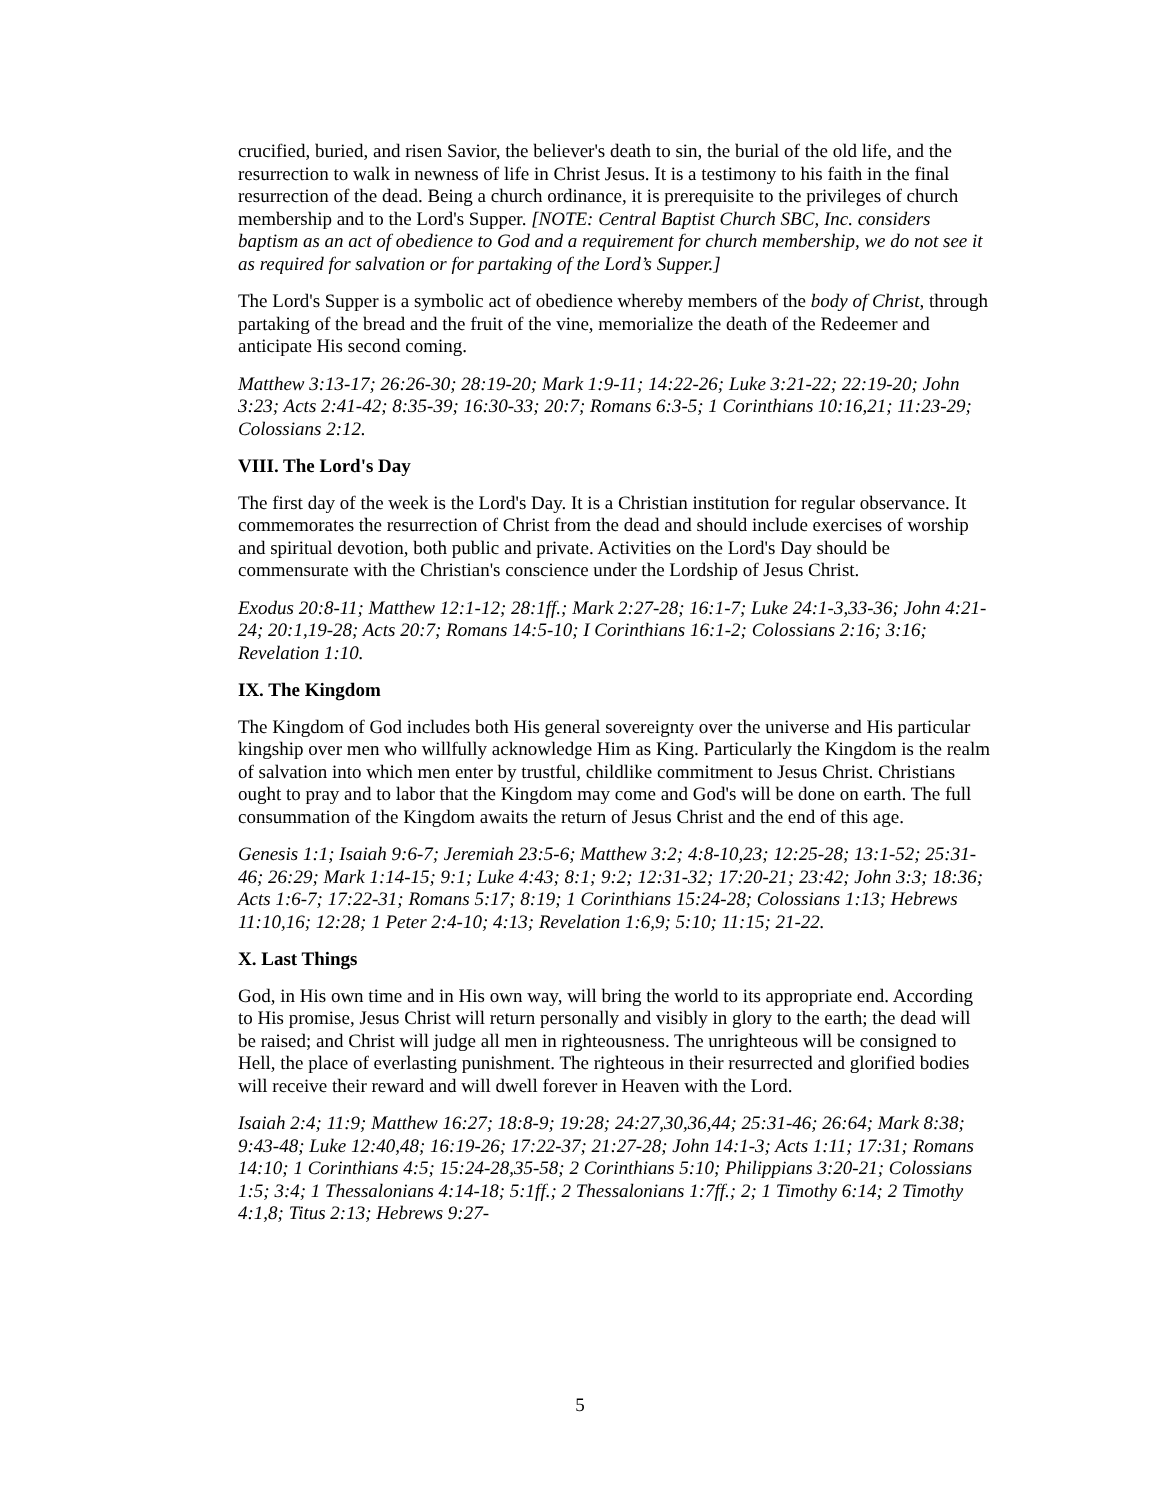crucified, buried, and risen Savior, the believer's death to sin, the burial of the old life, and the resurrection to walk in newness of life in Christ Jesus. It is a testimony to his faith in the final resurrection of the dead. Being a church ordinance, it is prerequisite to the privileges of church membership and to the Lord's Supper. [NOTE: Central Baptist Church SBC, Inc. considers baptism as an act of obedience to God and a requirement for church membership, we do not see it as required for salvation or for partaking of the Lord’s Supper.]
The Lord's Supper is a symbolic act of obedience whereby members of the body of Christ, through partaking of the bread and the fruit of the vine, memorialize the death of the Redeemer and anticipate His second coming.
Matthew 3:13-17; 26:26-30; 28:19-20; Mark 1:9-11; 14:22-26; Luke 3:21-22; 22:19-20; John 3:23; Acts 2:41-42; 8:35-39; 16:30-33; 20:7; Romans 6:3-5; 1 Corinthians 10:16,21; 11:23-29; Colossians 2:12.
VIII. The Lord's Day
The first day of the week is the Lord's Day. It is a Christian institution for regular observance. It commemorates the resurrection of Christ from the dead and should include exercises of worship and spiritual devotion, both public and private. Activities on the Lord's Day should be commensurate with the Christian's conscience under the Lordship of Jesus Christ.
Exodus 20:8-11; Matthew 12:1-12; 28:1ff.; Mark 2:27-28; 16:1-7; Luke 24:1-3,33-36; John 4:21-24; 20:1,19-28; Acts 20:7; Romans 14:5-10; I Corinthians 16:1-2; Colossians 2:16; 3:16; Revelation 1:10.
IX. The Kingdom
The Kingdom of God includes both His general sovereignty over the universe and His particular kingship over men who willfully acknowledge Him as King. Particularly the Kingdom is the realm of salvation into which men enter by trustful, childlike commitment to Jesus Christ. Christians ought to pray and to labor that the Kingdom may come and God's will be done on earth. The full consummation of the Kingdom awaits the return of Jesus Christ and the end of this age.
Genesis 1:1; Isaiah 9:6-7; Jeremiah 23:5-6; Matthew 3:2; 4:8-10,23; 12:25-28; 13:1-52; 25:31-46; 26:29; Mark 1:14-15; 9:1; Luke 4:43; 8:1; 9:2; 12:31-32; 17:20-21; 23:42; John 3:3; 18:36; Acts 1:6-7; 17:22-31; Romans 5:17; 8:19; 1 Corinthians 15:24-28; Colossians 1:13; Hebrews 11:10,16; 12:28; 1 Peter 2:4-10; 4:13; Revelation 1:6,9; 5:10; 11:15; 21-22.
X. Last Things
God, in His own time and in His own way, will bring the world to its appropriate end. According to His promise, Jesus Christ will return personally and visibly in glory to the earth; the dead will be raised; and Christ will judge all men in righteousness. The unrighteous will be consigned to Hell, the place of everlasting punishment. The righteous in their resurrected and glorified bodies will receive their reward and will dwell forever in Heaven with the Lord.
Isaiah 2:4; 11:9; Matthew 16:27; 18:8-9; 19:28; 24:27,30,36,44; 25:31-46; 26:64; Mark 8:38; 9:43-48; Luke 12:40,48; 16:19-26; 17:22-37; 21:27-28; John 14:1-3; Acts 1:11; 17:31; Romans 14:10; 1 Corinthians 4:5; 15:24-28,35-58; 2 Corinthians 5:10; Philippians 3:20-21; Colossians 1:5; 3:4; 1 Thessalonians 4:14-18; 5:1ff.; 2 Thessalonians 1:7ff.; 2; 1 Timothy 6:14; 2 Timothy 4:1,8; Titus 2:13; Hebrews 9:27-
5